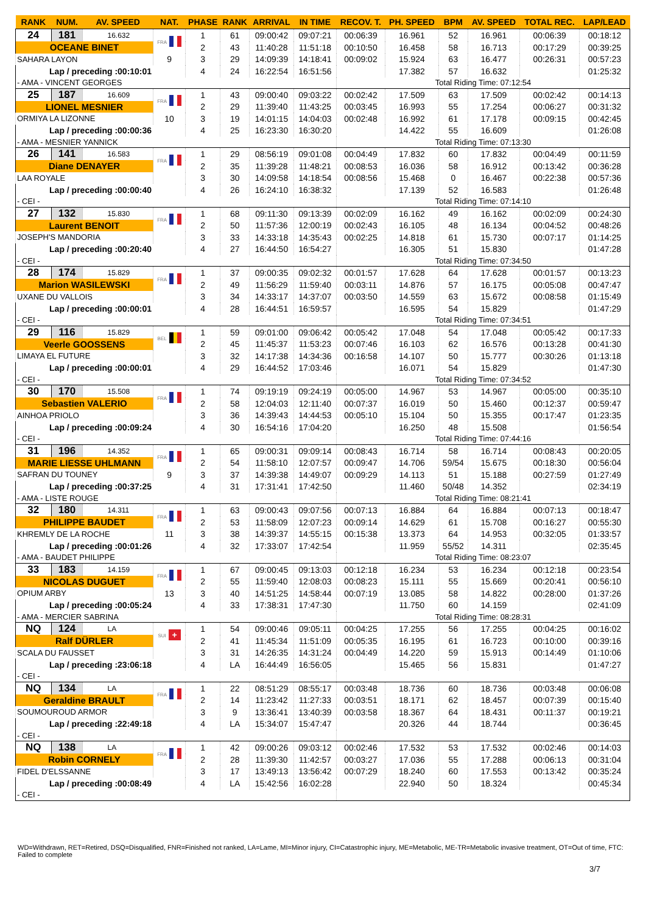| RANK | NUM. | AV. SPEED | NAT. | PHASE | RANK | ARRIVAL | IN TIME | RECOV. T. | PH. SPEED | BPM | AV. SPEED | TOTAL REC. | LAP/LEAD |
| --- | --- | --- | --- | --- | --- | --- | --- | --- | --- | --- | --- | --- | --- |
| 24 | 181 | 16.632 | FRA | 1 | 61 | 09:00:42 | 09:07:21 | 00:06:39 | 16.961 | 52 | 16.961 | 00:06:39 | 00:18:12 |
| OCEANE BINET | | | | 2 | 43 | 11:40:28 | 11:51:18 | 00:10:50 | 16.458 | 58 | 16.713 | 00:17:29 | 00:39:25 |
| SAHARA LAYON | | | 9 | 3 | 29 | 14:09:39 | 14:18:41 | 00:09:02 | 15.924 | 63 | 16.477 | 00:26:31 | 00:57:23 |
| Lap / preceding :00:10:01 | | | | 4 | 24 | 16:22:54 | 16:51:56 | | 17.382 | 57 | 16.632 | | 01:25:32 |
| - AMA - VINCENT GEORGES | | | | | | | | Total Riding Time: 07:12:54 | | | | | |
| 25 | 187 | 16.609 | FRA | 1 | 43 | 09:00:40 | 09:03:22 | 00:02:42 | 17.509 | 63 | 17.509 | 00:02:42 | 00:14:13 |
| LIONEL MESNIER | | | | 2 | 29 | 11:39:40 | 11:43:25 | 00:03:45 | 16.993 | 55 | 17.254 | 00:06:27 | 00:31:32 |
| ORMIYA LA LIZONNE | | | 10 | 3 | 19 | 14:01:15 | 14:04:03 | 00:02:48 | 16.992 | 61 | 17.178 | 00:09:15 | 00:42:45 |
| Lap / preceding :00:00:36 | | | | 4 | 25 | 16:23:30 | 16:30:20 | | 14.422 | 55 | 16.609 | | 01:26:08 |
| - AMA - MESNIER YANNICK | | | | | | | | Total Riding Time: 07:13:30 | | | | | |
| 26 | 141 | 16.583 | FRA | 1 | 29 | 08:56:19 | 09:01:08 | 00:04:49 | 17.832 | 60 | 17.832 | 00:04:49 | 00:11:59 |
| Diane DENAYER | | | | 2 | 35 | 11:39:28 | 11:48:21 | 00:08:53 | 16.036 | 58 | 16.912 | 00:13:42 | 00:36:28 |
| LAA ROYALE | | | | 3 | 30 | 14:09:58 | 14:18:54 | 00:08:56 | 15.468 | 0 | 16.467 | 00:22:38 | 00:57:36 |
| Lap / preceding :00:00:40 | | | | 4 | 26 | 16:24:10 | 16:38:32 | | 17.139 | 52 | 16.583 | | 01:26:48 |
| - CEI - | | | | | | | | Total Riding Time: 07:14:10 | | | | | |
| 27 | 132 | 15.830 | FRA | 1 | 68 | 09:11:30 | 09:13:39 | 00:02:09 | 16.162 | 49 | 16.162 | 00:02:09 | 00:24:30 |
| Laurent BENOIT | | | | 2 | 50 | 11:57:36 | 12:00:19 | 00:02:43 | 16.105 | 48 | 16.134 | 00:04:52 | 00:48:26 |
| JOSEPH'S MANDORIA | | | | 3 | 33 | 14:33:18 | 14:35:43 | 00:02:25 | 14.818 | 61 | 15.730 | 00:07:17 | 01:14:25 |
| Lap / preceding :00:20:40 | | | | 4 | 27 | 16:44:50 | 16:54:27 | | 16.305 | 51 | 15.830 | | 01:47:28 |
| - CEI - | | | | | | | | Total Riding Time: 07:34:50 | | | | | |
| 28 | 174 | 15.829 | FRA | 1 | 37 | 09:00:35 | 09:02:32 | 00:01:57 | 17.628 | 64 | 17.628 | 00:01:57 | 00:13:23 |
| Marion WASILEWSKI | | | | 2 | 49 | 11:56:29 | 11:59:40 | 00:03:11 | 14.876 | 57 | 16.175 | 00:05:08 | 00:47:47 |
| UXANE DU VALLOIS | | | | 3 | 34 | 14:33:17 | 14:37:07 | 00:03:50 | 14.559 | 63 | 15.672 | 00:08:58 | 01:15:49 |
| Lap / preceding :00:00:01 | | | | 4 | 28 | 16:44:51 | 16:59:57 | | 16.595 | 54 | 15.829 | | 01:47:29 |
| - CEI - | | | | | | | | Total Riding Time: 07:34:51 | | | | | |
| 29 | 116 | 15.829 | BEL | 1 | 59 | 09:01:00 | 09:06:42 | 00:05:42 | 17.048 | 54 | 17.048 | 00:05:42 | 00:17:33 |
| Veerle GOOSSENS | | | | 2 | 45 | 11:45:37 | 11:53:23 | 00:07:46 | 16.103 | 62 | 16.576 | 00:13:28 | 00:41:30 |
| LIMAYA EL FUTURE | | | | 3 | 32 | 14:17:38 | 14:34:36 | 00:16:58 | 14.107 | 50 | 15.777 | 00:30:26 | 01:13:18 |
| Lap / preceding :00:00:01 | | | | 4 | 29 | 16:44:52 | 17:03:46 | | 16.071 | 54 | 15.829 | | 01:47:30 |
| - CEI - | | | | | | | | Total Riding Time: 07:34:52 | | | | | |
| 30 | 170 | 15.508 | FRA | 1 | 74 | 09:19:19 | 09:24:19 | 00:05:00 | 14.967 | 53 | 14.967 | 00:05:00 | 00:35:10 |
| Sebastien VALERIO | | | | 2 | 58 | 12:04:03 | 12:11:40 | 00:07:37 | 16.019 | 50 | 15.460 | 00:12:37 | 00:59:47 |
| AINHOA PRIOLO | | | | 3 | 36 | 14:39:43 | 14:44:53 | 00:05:10 | 15.104 | 50 | 15.355 | 00:17:47 | 01:23:35 |
| Lap / preceding :00:09:24 | | | | 4 | 30 | 16:54:16 | 17:04:20 | | 16.250 | 48 | 15.508 | | 01:56:54 |
| - CEI - | | | | | | | | Total Riding Time: 07:44:16 | | | | | |
| 31 | 196 | 14.352 | FRA | 1 | 65 | 09:00:31 | 09:09:14 | 00:08:43 | 16.714 | 58 | 16.714 | 00:08:43 | 00:20:05 |
| MARIE LIESSE UHLMANN | | | | 2 | 54 | 11:58:10 | 12:07:57 | 00:09:47 | 14.706 | 59/54 | 15.675 | 00:18:30 | 00:56:04 |
| SAFRAN DU TOUNEY | | | 9 | 3 | 37 | 14:39:38 | 14:49:07 | 00:09:29 | 14.113 | 51 | 15.188 | 00:27:59 | 01:27:49 |
| Lap / preceding :00:37:25 | | | | 4 | 31 | 17:31:41 | 17:42:50 | | 11.460 | 50/48 | 14.352 | | 02:34:19 |
| - AMA - LISTE ROUGE | | | | | | | | Total Riding Time: 08:21:41 | | | | | |
| 32 | 180 | 14.311 | FRA | 1 | 63 | 09:00:43 | 09:07:56 | 00:07:13 | 16.884 | 64 | 16.884 | 00:07:13 | 00:18:47 |
| PHILIPPE BAUDET | | | | 2 | 53 | 11:58:09 | 12:07:23 | 00:09:14 | 14.629 | 61 | 15.708 | 00:16:27 | 00:55:30 |
| KHREMLY DE LA ROCHE | | | 11 | 3 | 38 | 14:39:37 | 14:55:15 | 00:15:38 | 13.373 | 64 | 14.953 | 00:32:05 | 01:33:57 |
| Lap / preceding :00:01:26 | | | | 4 | 32 | 17:33:07 | 17:42:54 | | 11.959 | 55/52 | 14.311 | | 02:35:45 |
| - AMA - BAUDET PHILIPPE | | | | | | | | Total Riding Time: 08:23:07 | | | | | |
| 33 | 183 | 14.159 | FRA | 1 | 67 | 09:00:45 | 09:13:03 | 00:12:18 | 16.234 | 53 | 16.234 | 00:12:18 | 00:23:54 |
| NICOLAS DUGUET | | | | 2 | 55 | 11:59:40 | 12:08:03 | 00:08:23 | 15.111 | 55 | 15.669 | 00:20:41 | 00:56:10 |
| OPIUM ARBY | | | 13 | 3 | 40 | 14:51:25 | 14:58:44 | 00:07:19 | 13.085 | 58 | 14.822 | 00:28:00 | 01:37:26 |
| Lap / preceding :00:05:24 | | | | 4 | 33 | 17:38:31 | 17:47:30 | | 11.750 | 60 | 14.159 | | 02:41:09 |
| - AMA - MERCIER SABRINA | | | | | | | | Total Riding Time: 08:28:31 | | | | | |
| NQ | 124 | LA | SUI + | 1 | 54 | 09:00:46 | 09:05:11 | 00:04:25 | 17.255 | 56 | 17.255 | 00:04:25 | 00:16:02 |
| Ralf DÜRLER | | | | 2 | 41 | 11:45:34 | 11:51:09 | 00:05:35 | 16.195 | 61 | 16.723 | 00:10:00 | 00:39:16 |
| SCALA DU FAUSSET | | | | 3 | 31 | 14:26:35 | 14:31:24 | 00:04:49 | 14.220 | 59 | 15.913 | 00:14:49 | 01:10:06 |
| Lap / preceding :23:06:18 | | | | 4 | LA | 16:44:49 | 16:56:05 | | 15.465 | 56 | 15.831 | | 01:47:27 |
| - CEI - | | | | | | | | | | | | | |
| NQ | 134 | LA | FRA | 1 | 22 | 08:51:29 | 08:55:17 | 00:03:48 | 18.736 | 60 | 18.736 | 00:03:48 | 00:06:08 |
| Geraldine BRAULT | | | | 2 | 14 | 11:23:42 | 11:27:33 | 00:03:51 | 18.171 | 62 | 18.457 | 00:07:39 | 00:15:40 |
| SOUMOUROUD ARMOR | | | | 3 | 9 | 13:36:41 | 13:40:39 | 00:03:58 | 18.367 | 64 | 18.431 | 00:11:37 | 00:19:21 |
| Lap / preceding :22:49:18 | | | | 4 | LA | 15:34:07 | 15:47:47 | | 20.326 | 44 | 18.744 | | 00:36:45 |
| - CEI - | | | | | | | | | | | | | |
| NQ | 138 | LA | FRA | 1 | 42 | 09:00:26 | 09:03:12 | 00:02:46 | 17.532 | 53 | 17.532 | 00:02:46 | 00:14:03 |
| Robin CORNELY | | | | 2 | 28 | 11:39:30 | 11:42:57 | 00:03:27 | 17.036 | 55 | 17.288 | 00:06:13 | 00:31:04 |
| FIDEL D'ELSSANNE | | | | 3 | 17 | 13:49:13 | 13:56:42 | 00:07:29 | 18.240 | 60 | 17.553 | 00:13:42 | 00:35:24 |
| Lap / preceding :00:08:49 | | | | 4 | LA | 15:42:56 | 16:02:28 | | 22.940 | 50 | 18.324 | | 00:45:34 |
| - CEI - | | | | | | | | | | | | | |
WD=Withdrawn, RET=Retired, DSQ=Disqualified, FNR=Finished not ranked, LA=Lame, MI=Minor injury, CI=Catastrophic injury, ME=Metabolic, ME-TR=Metabolic invasive treatment, OT=Out of time, FTC: Failed to complete
3/7